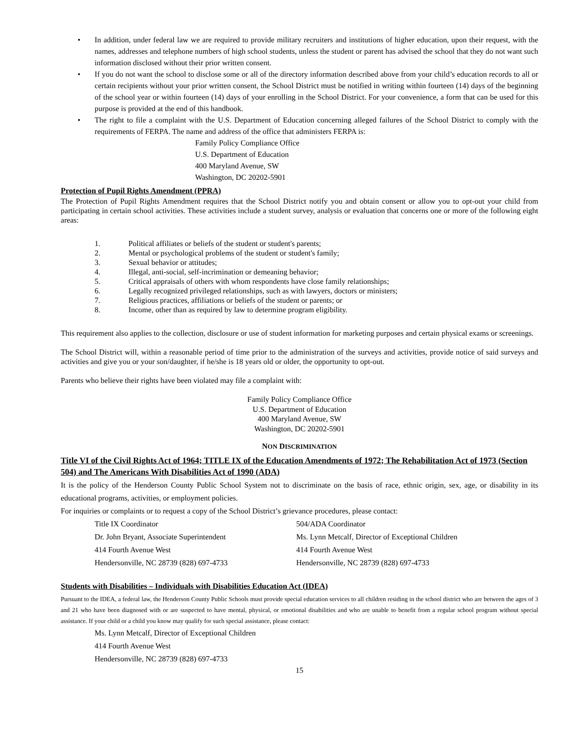• In addition, under federal law we are required to provide military recruiters and institutions of higher education, upon their request, with the names, addresses and telephone numbers of high school students, unless the student or parent has advised the school that they do not want such information disclosed without their prior written consent.
• If you do not want the school to disclose some or all of the directory information described above from your child’s education records to all or certain recipients without your prior written consent, the School District must be notified in writing within fourteen (14) days of the beginning of the school year or within fourteen (14) days of your enrolling in the School District. For your convenience, a form that can be used for this purpose is provided at the end of this handbook.
• The right to file a complaint with the U.S. Department of Education concerning alleged failures of the School District to comply with the requirements of FERPA. The name and address of the office that administers FERPA is:
Family Policy Compliance Office
U.S. Department of Education
400 Maryland Avenue, SW
Washington, DC 20202-5901
Protection of Pupil Rights Amendment (PPRA)
The Protection of Pupil Rights Amendment requires that the School District notify you and obtain consent or allow you to opt-out your child from participating in certain school activities. These activities include a student survey, analysis or evaluation that concerns one or more of the following eight areas:
| 1. | Political affiliates or beliefs of the student or student's parents; |
| 2. | Mental or psychological problems of the student or student's family; |
| 3. | Sexual behavior or attitudes; |
| 4. | Illegal, anti-social, self-incrimination or demeaning behavior; |
| 5. | Critical appraisals of others with whom respondents have close family relationships; |
| 6. | Legally recognized privileged relationships, such as with lawyers, doctors or ministers; |
| 7. | Religious practices, affiliations or beliefs of the student or parents; or |
| 8. | Income, other than as required by law to determine program eligibility. |
This requirement also applies to the collection, disclosure or use of student information for marketing purposes and certain physical exams or screenings.
The School District will, within a reasonable period of time prior to the administration of the surveys and activities, provide notice of said surveys and activities and give you or your son/daughter, if he/she is 18 years old or older, the opportunity to opt-out.
Parents who believe their rights have been violated may file a complaint with:
Family Policy Compliance Office
U.S. Department of Education
400 Maryland Avenue, SW
Washington, DC 20202-5901
NON DISCRIMINATION
Title VI of the Civil Rights Act of 1964; TITLE IX of the Education Amendments of 1972; The Rehabilitation Act of 1973 (Section 504) and The Americans With Disabilities Act of 1990 (ADA)
It is the policy of the Henderson County Public School System not to discriminate on the basis of race, ethnic origin, sex, age, or disability in its educational programs, activities, or employment policies.
For inquiries or complaints or to request a copy of the School District’s grievance procedures, please contact:
Title IX Coordinator
Dr. John Bryant, Associate Superintendent
414 Fourth Avenue West
Hendersonville, NC 28739 (828) 697-4733
504/ADA Coordinator
Ms. Lynn Metcalf, Director of Exceptional Children
414 Fourth Avenue West
Hendersonville, NC 28739 (828) 697-4733
Students with Disabilities – Individuals with Disabilities Education Act (IDEA)
Pursuant to the IDEA, a federal law, the Henderson County Public Schools must provide special education services to all children residing in the school district who are between the ages of 3 and 21 who have been diagnosed with or are suspected to have mental, physical, or emotional disabilities and who are unable to benefit from a regular school program without special assistance. If your child or a child you know may qualify for such special assistance, please contact:
Ms. Lynn Metcalf, Director of Exceptional Children
414 Fourth Avenue West
Hendersonville, NC 28739 (828) 697-4733
15